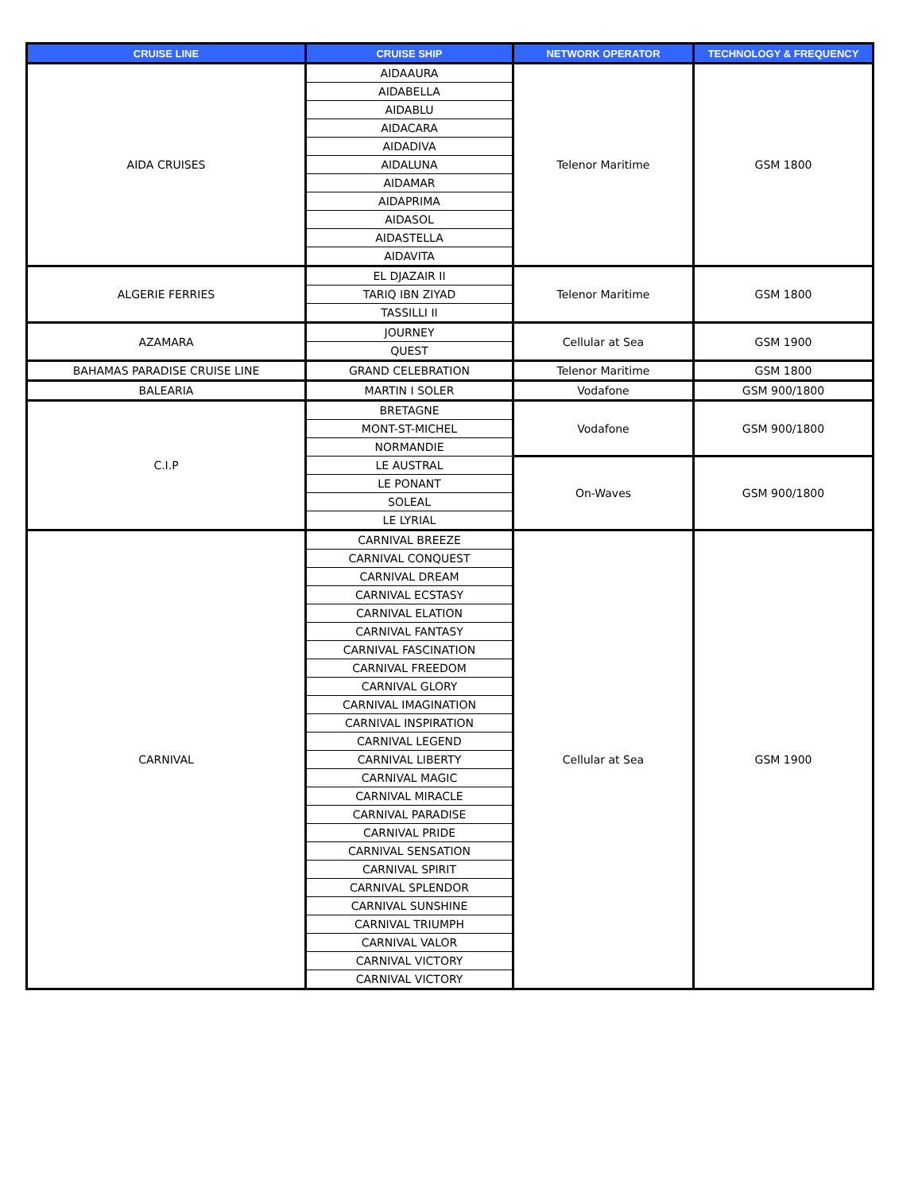| CRUISE LINE | CRUISE SHIP | NETWORK OPERATOR | TECHNOLOGY & FREQUENCY |
| --- | --- | --- | --- |
| AIDA CRUISES | AIDAAURA | Telenor Maritime | GSM 1800 |
| | AIDABELLA | | |
| | AIDABLU | | |
| | AIDACARA | | |
| | AIDADIVA | | |
| | AIDALUNA | | |
| | AIDAMAR | | |
| | AIDAPRIMA | | |
| | AIDASOL | | |
| | AIDASTELLA | | |
| | AIDAVITA | | |
| ALGERIE FERRIES | EL DJAZAIR II | Telenor Maritime | GSM 1800 |
| | TARIQ IBN ZIYAD | | |
| | TASSILLI II | | |
| AZAMARA | JOURNEY | Cellular at Sea | GSM 1900 |
| | QUEST | | |
| BAHAMAS PARADISE CRUISE LINE | GRAND CELEBRATION | Telenor Maritime | GSM 1800 |
| BALEARIA | MARTIN I SOLER | Vodafone | GSM 900/1800 |
| C.I.P | BRETAGNE | Vodafone | GSM 900/1800 |
| | MONT-ST-MICHEL | | |
| | NORMANDIE | | |
| | LE AUSTRAL | On-Waves | GSM 900/1800 |
| | LE PONANT | | |
| | SOLEAL | | |
| | LE LYRIAL | | |
| CARNIVAL | CARNIVAL BREEZE | Cellular at Sea | GSM 1900 |
| | CARNIVAL CONQUEST | | |
| | CARNIVAL DREAM | | |
| | CARNIVAL ECSTASY | | |
| | CARNIVAL ELATION | | |
| | CARNIVAL FANTASY | | |
| | CARNIVAL FASCINATION | | |
| | CARNIVAL FREEDOM | | |
| | CARNIVAL GLORY | | |
| | CARNIVAL IMAGINATION | | |
| | CARNIVAL INSPIRATION | | |
| | CARNIVAL LEGEND | | |
| | CARNIVAL LIBERTY | | |
| | CARNIVAL MAGIC | | |
| | CARNIVAL MIRACLE | | |
| | CARNIVAL PARADISE | | |
| | CARNIVAL PRIDE | | |
| | CARNIVAL SENSATION | | |
| | CARNIVAL SPIRIT | | |
| | CARNIVAL SPLENDOR | | |
| | CARNIVAL SUNSHINE | | |
| | CARNIVAL TRIUMPH | | |
| | CARNIVAL VALOR | | |
| | CARNIVAL VICTORY | | |
| | CARNIVAL VICTORY | | |